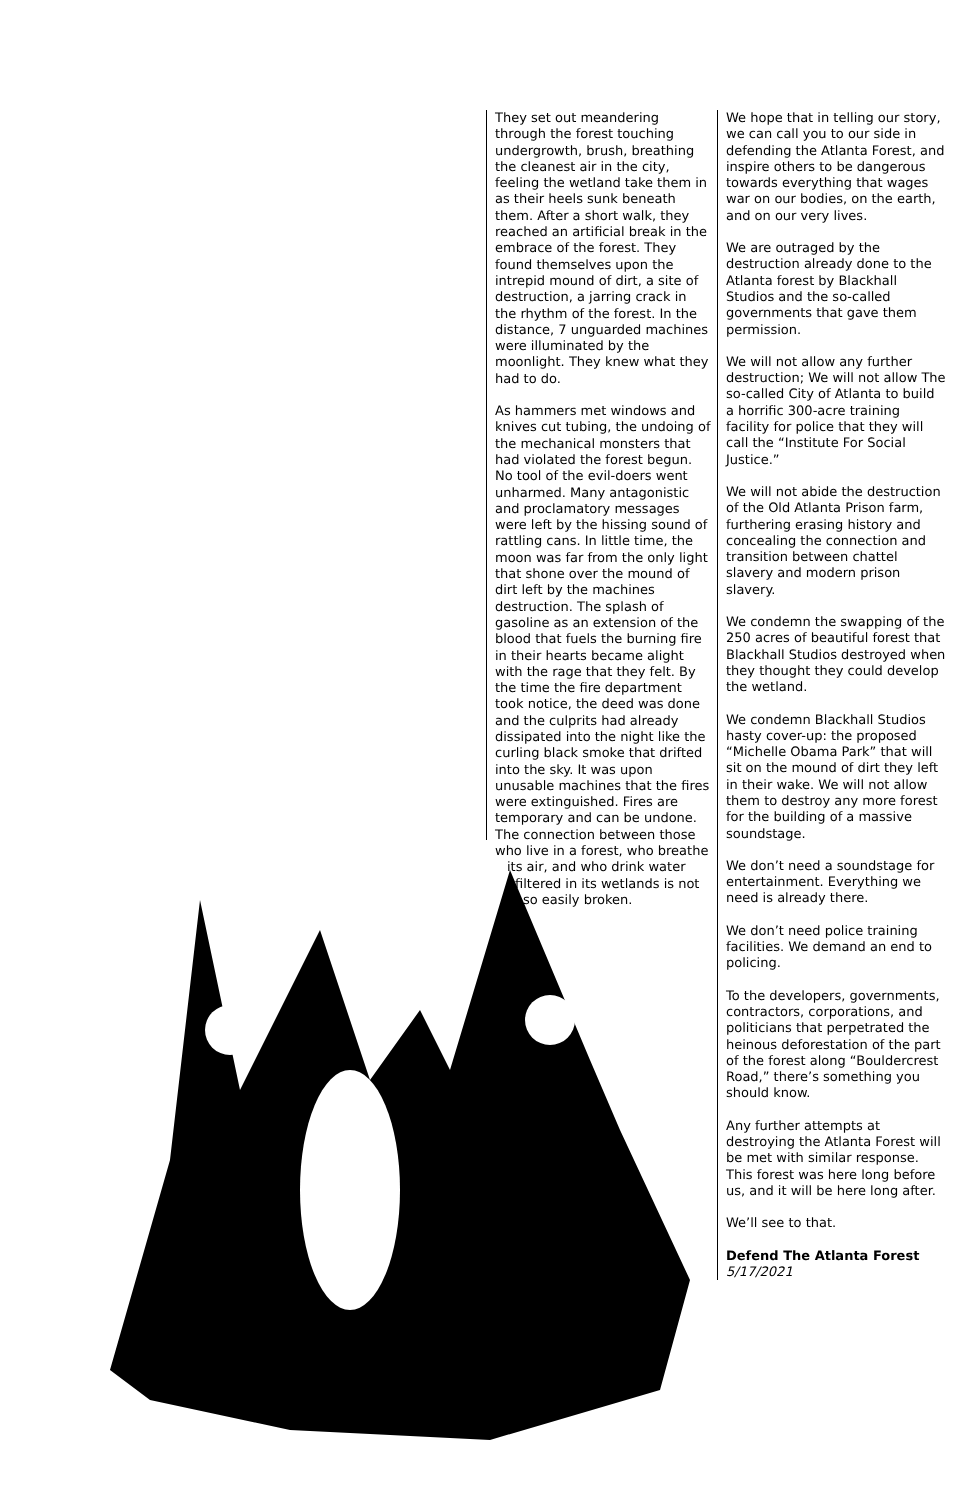They set out meandering through the forest touching undergrowth, brush, breathing the cleanest air in the city, feeling the wetland take them in as their heels sunk beneath them. After a short walk, they reached an artificial break in the embrace of the forest. They found themselves upon the intrepid mound of dirt, a site of destruction, a jarring crack in the rhythm of the forest. In the distance, 7 unguarded machines were illuminated by the moonlight. They knew what they had to do.
As hammers met windows and knives cut tubing, the undoing of the mechanical monsters that had violated the forest begun. No tool of the evil-doers went unharmed. Many antagonistic and proclamatory messages were left by the hissing sound of rattling cans. In little time, the moon was far from the only light that shone over the mound of dirt left by the machines destruction. The splash of gasoline as an extension of the blood that fuels the burning fire in their hearts became alight with the rage that they felt. By the time the fire department took notice, the deed was done and the culprits had already dissipated into the night like the curling black smoke that drifted into the sky. It was upon unusable machines that the fires were extinguished. Fires are temporary and can be undone. The connection between those who live in a forest, who breathe its air, and who drink water filtered in its wetlands is not so easily broken.
We hope that in telling our story, we can call you to our side in defending the Atlanta Forest, and inspire others to be dangerous towards everything that wages war on our bodies, on the earth, and on our very lives.
We are outraged by the destruction already done to the Atlanta forest by Blackhall Studios and the so-called governments that gave them permission.
We will not allow any further destruction; We will not allow The so-called City of Atlanta to build a horrific 300-acre training facility for police that they will call the “Institute For Social Justice.”
We will not abide the destruction of the Old Atlanta Prison farm, furthering erasing history and concealing the connection and transition between chattel slavery and modern prison slavery.
We condemn the swapping of the 250 acres of beautiful forest that Blackhall Studios destroyed when they thought they could develop the wetland.
We condemn Blackhall Studios hasty cover-up: the proposed “Michelle Obama Park” that will sit on the mound of dirt they left in their wake. We will not allow them to destroy any more forest for the building of a massive soundstage.
We don’t need a soundstage for entertainment. Everything we need is already there.
We don’t need police training facilities. We demand an end to policing.
To the developers, governments, contractors, corporations, and politicians that perpetrated the heinous deforestation of the part of the forest along “Bouldercrest Road,” there’s something you should know.
Any further attempts at destroying the Atlanta Forest will be met with similar response. This forest was here long before us, and it will be here long after.
We’ll see to that.
Defend The Atlanta Forest
5/17/2021